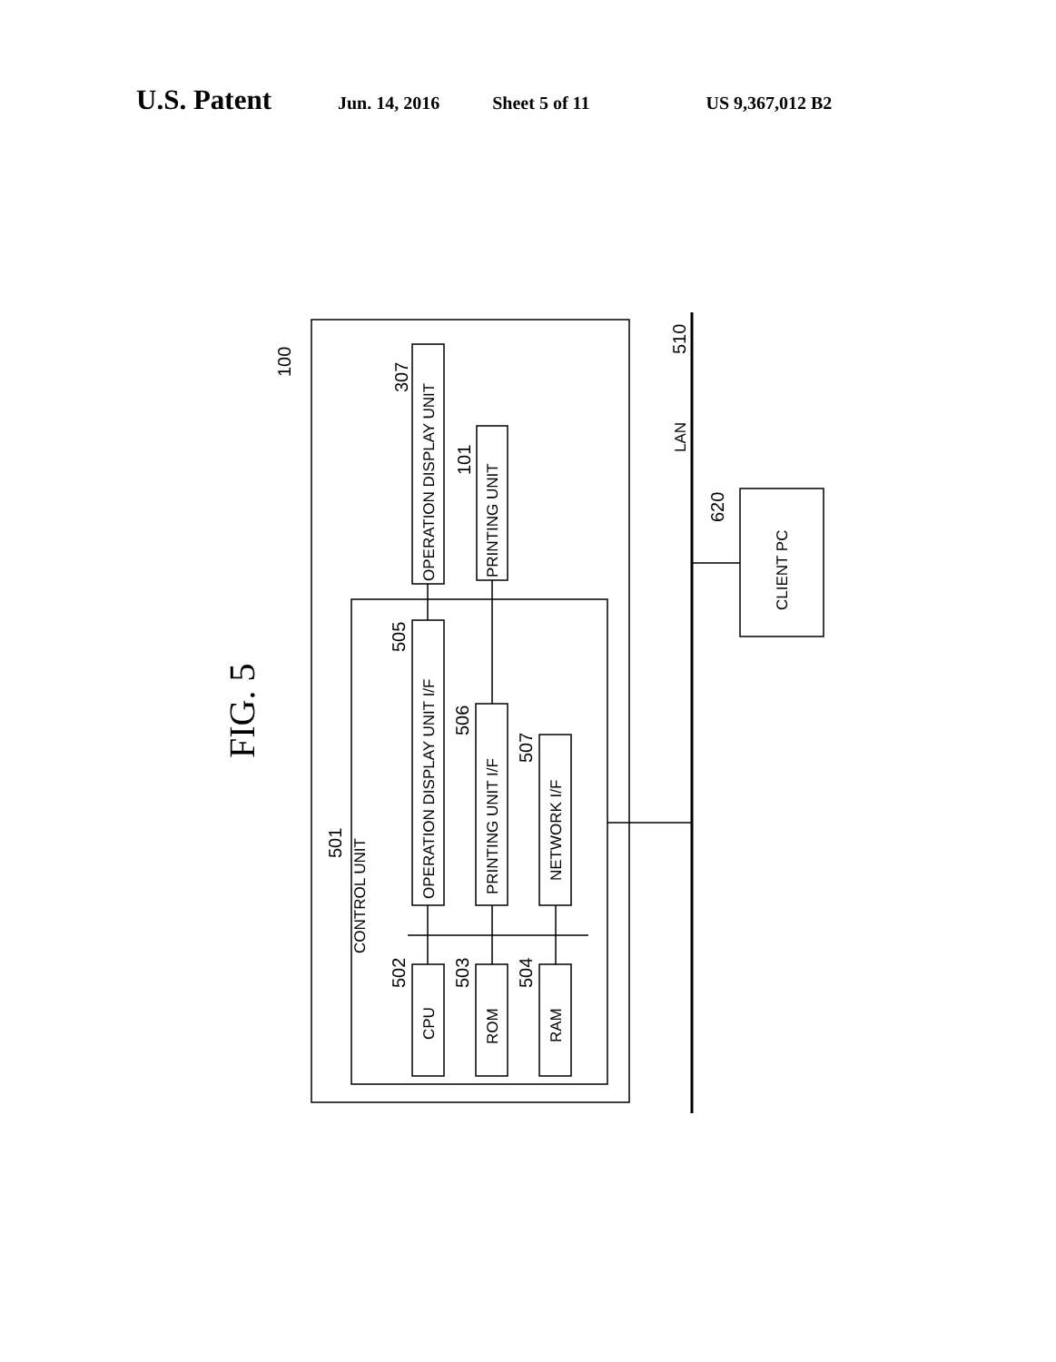U.S. Patent Jun. 14, 2016 Sheet 5 of 11 US 9,367,012 B2
FIG. 5
100
OPERATION DISPLAY UNIT
307
PRINTING UNIT
101
CONTROL UNIT
501
OPERATION DISPLAY UNIT I/F
505
PRINTING UNIT I/F
506
NETWORK I/F
507
CPU
502
ROM
503
RAM
504
LAN
510
CLIENT PC
620